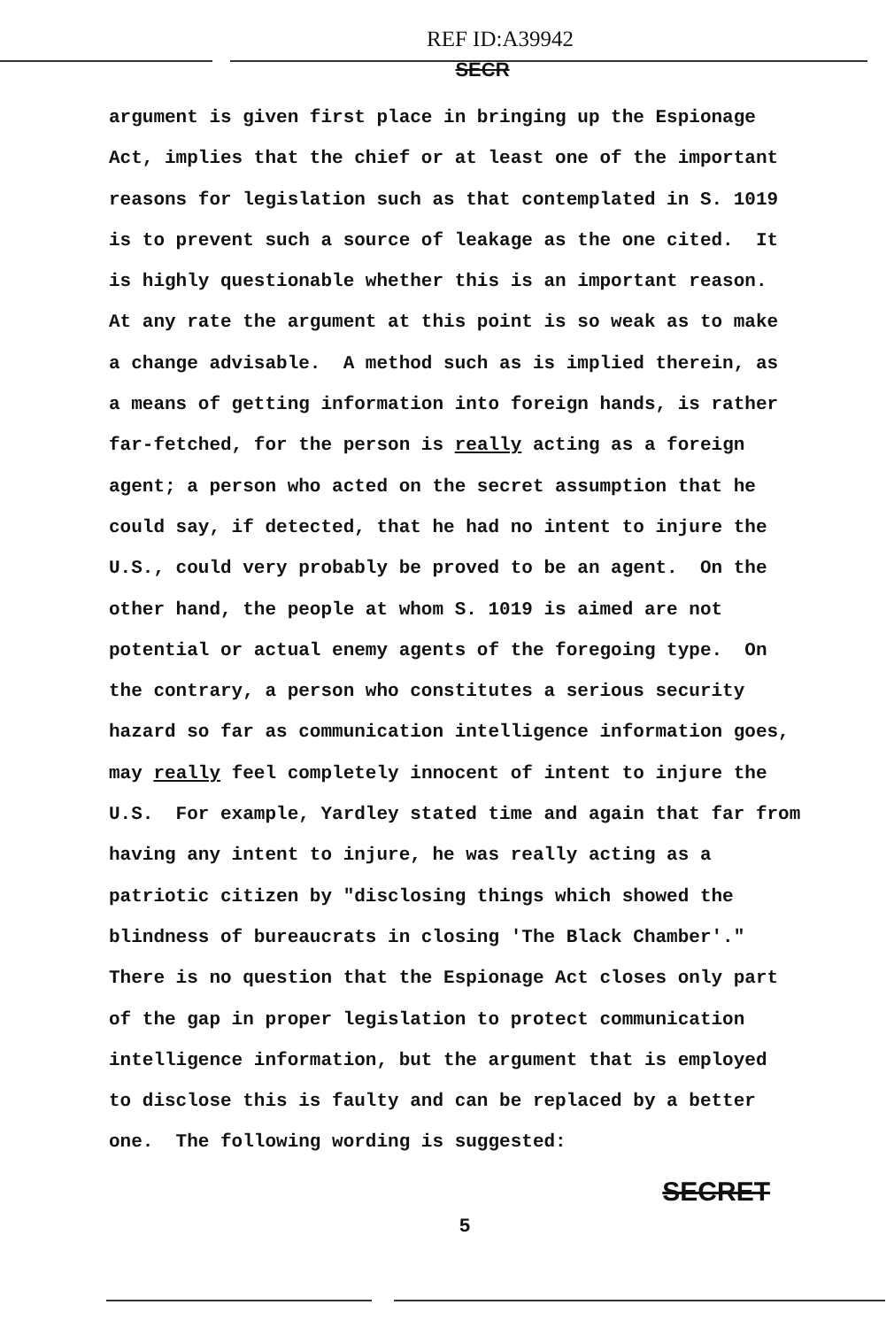REF ID:A39942
SECR
argument is given first place in bringing up the Espionage
Act, implies that the chief or at least one of the important
reasons for legislation such as that contemplated in S. 1019
is to prevent such a source of leakage as the one cited. It
is highly questionable whether this is an important reason.
At any rate the argument at this point is so weak as to make
a change advisable. A method such as is implied therein, as
a means of getting information into foreign hands, is rather
far-fetched, for the person is really acting as a foreign
agent; a person who acted on the secret assumption that he
could say, if detected, that he had no intent to injure the
U.S., could very probably be proved to be an agent. On the
other hand, the people at whom S. 1019 is aimed are not
potential or actual enemy agents of the foregoing type. On
the contrary, a person who constitutes a serious security
hazard so far as communication intelligence information goes,
may really feel completely innocent of intent to injure the
U.S. For example, Yardley stated time and again that far from
having any intent to injure, he was really acting as a
patriotic citizen by "disclosing things which showed the
blindness of bureaucrats in closing 'The Black Chamber'."
There is no question that the Espionage Act closes only part
of the gap in proper legislation to protect communication
intelligence information, but the argument that is employed
to disclose this is faulty and can be replaced by a better
one. The following wording is suggested:
SECRET
5